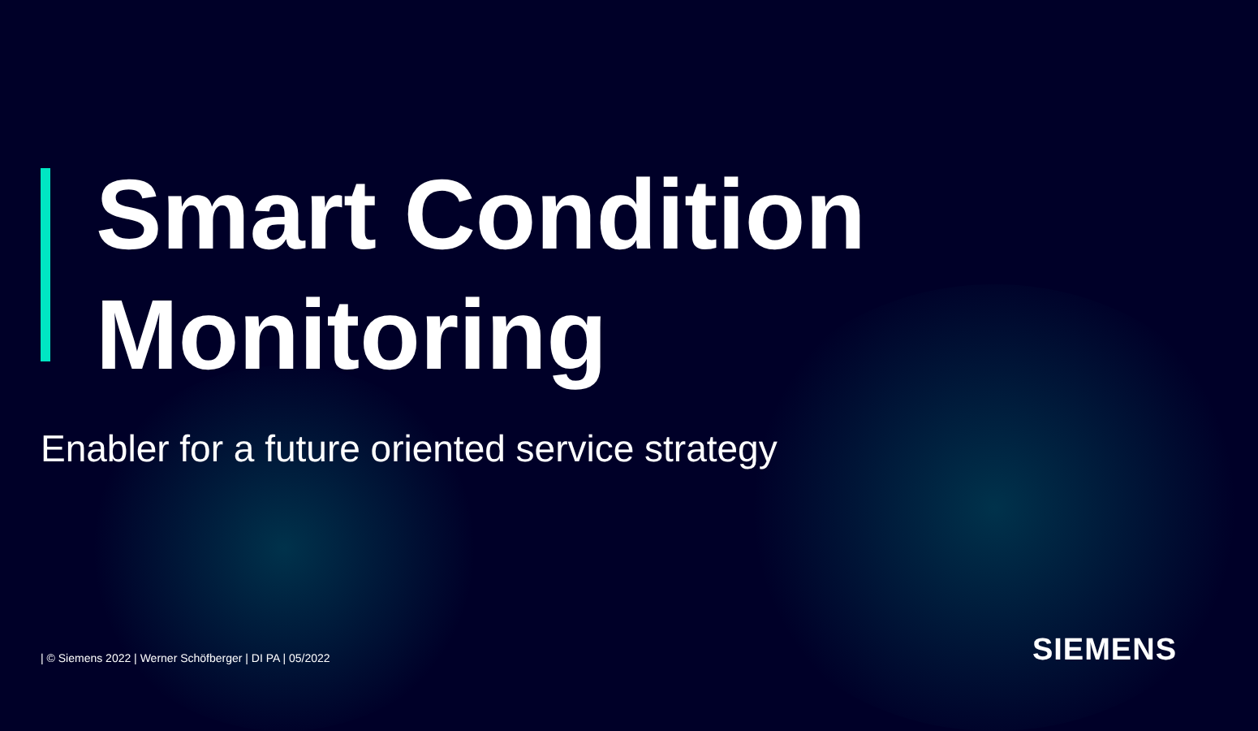Smart Condition
Monitoring
Enabler for a future oriented service strategy
| © Siemens 2022 | Werner Schöfberger | DI PA | 05/2022
SIEMENS